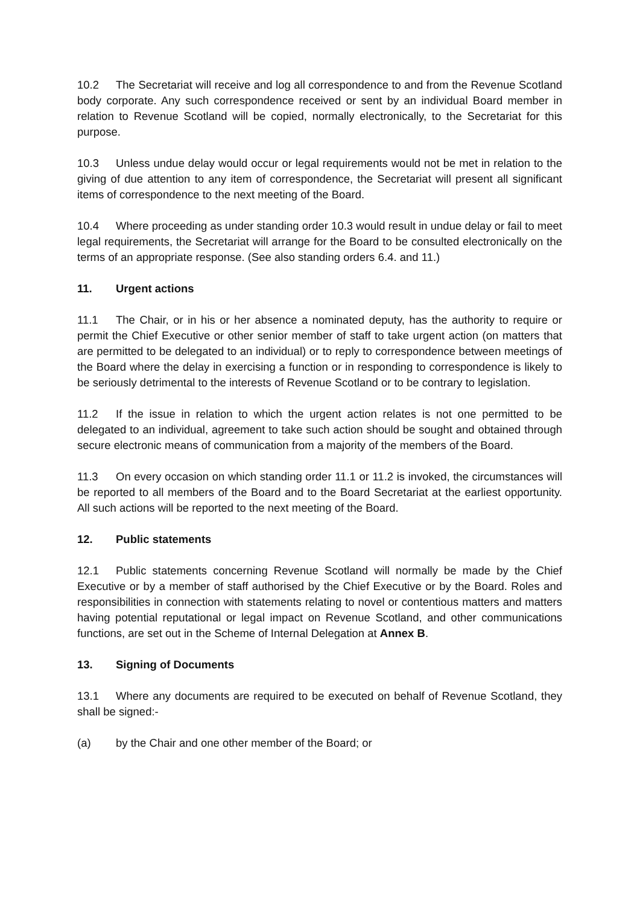10.2 The Secretariat will receive and log all correspondence to and from the Revenue Scotland body corporate. Any such correspondence received or sent by an individual Board member in relation to Revenue Scotland will be copied, normally electronically, to the Secretariat for this purpose.
10.3 Unless undue delay would occur or legal requirements would not be met in relation to the giving of due attention to any item of correspondence, the Secretariat will present all significant items of correspondence to the next meeting of the Board.
10.4 Where proceeding as under standing order 10.3 would result in undue delay or fail to meet legal requirements, the Secretariat will arrange for the Board to be consulted electronically on the terms of an appropriate response. (See also standing orders 6.4. and 11.)
11. Urgent actions
11.1 The Chair, or in his or her absence a nominated deputy, has the authority to require or permit the Chief Executive or other senior member of staff to take urgent action (on matters that are permitted to be delegated to an individual) or to reply to correspondence between meetings of the Board where the delay in exercising a function or in responding to correspondence is likely to be seriously detrimental to the interests of Revenue Scotland or to be contrary to legislation.
11.2 If the issue in relation to which the urgent action relates is not one permitted to be delegated to an individual, agreement to take such action should be sought and obtained through secure electronic means of communication from a majority of the members of the Board.
11.3 On every occasion on which standing order 11.1 or 11.2 is invoked, the circumstances will be reported to all members of the Board and to the Board Secretariat at the earliest opportunity. All such actions will be reported to the next meeting of the Board.
12. Public statements
12.1 Public statements concerning Revenue Scotland will normally be made by the Chief Executive or by a member of staff authorised by the Chief Executive or by the Board. Roles and responsibilities in connection with statements relating to novel or contentious matters and matters having potential reputational or legal impact on Revenue Scotland, and other communications functions, are set out in the Scheme of Internal Delegation at Annex B.
13. Signing of Documents
13.1 Where any documents are required to be executed on behalf of Revenue Scotland, they shall be signed:-
(a) by the Chair and one other member of the Board; or